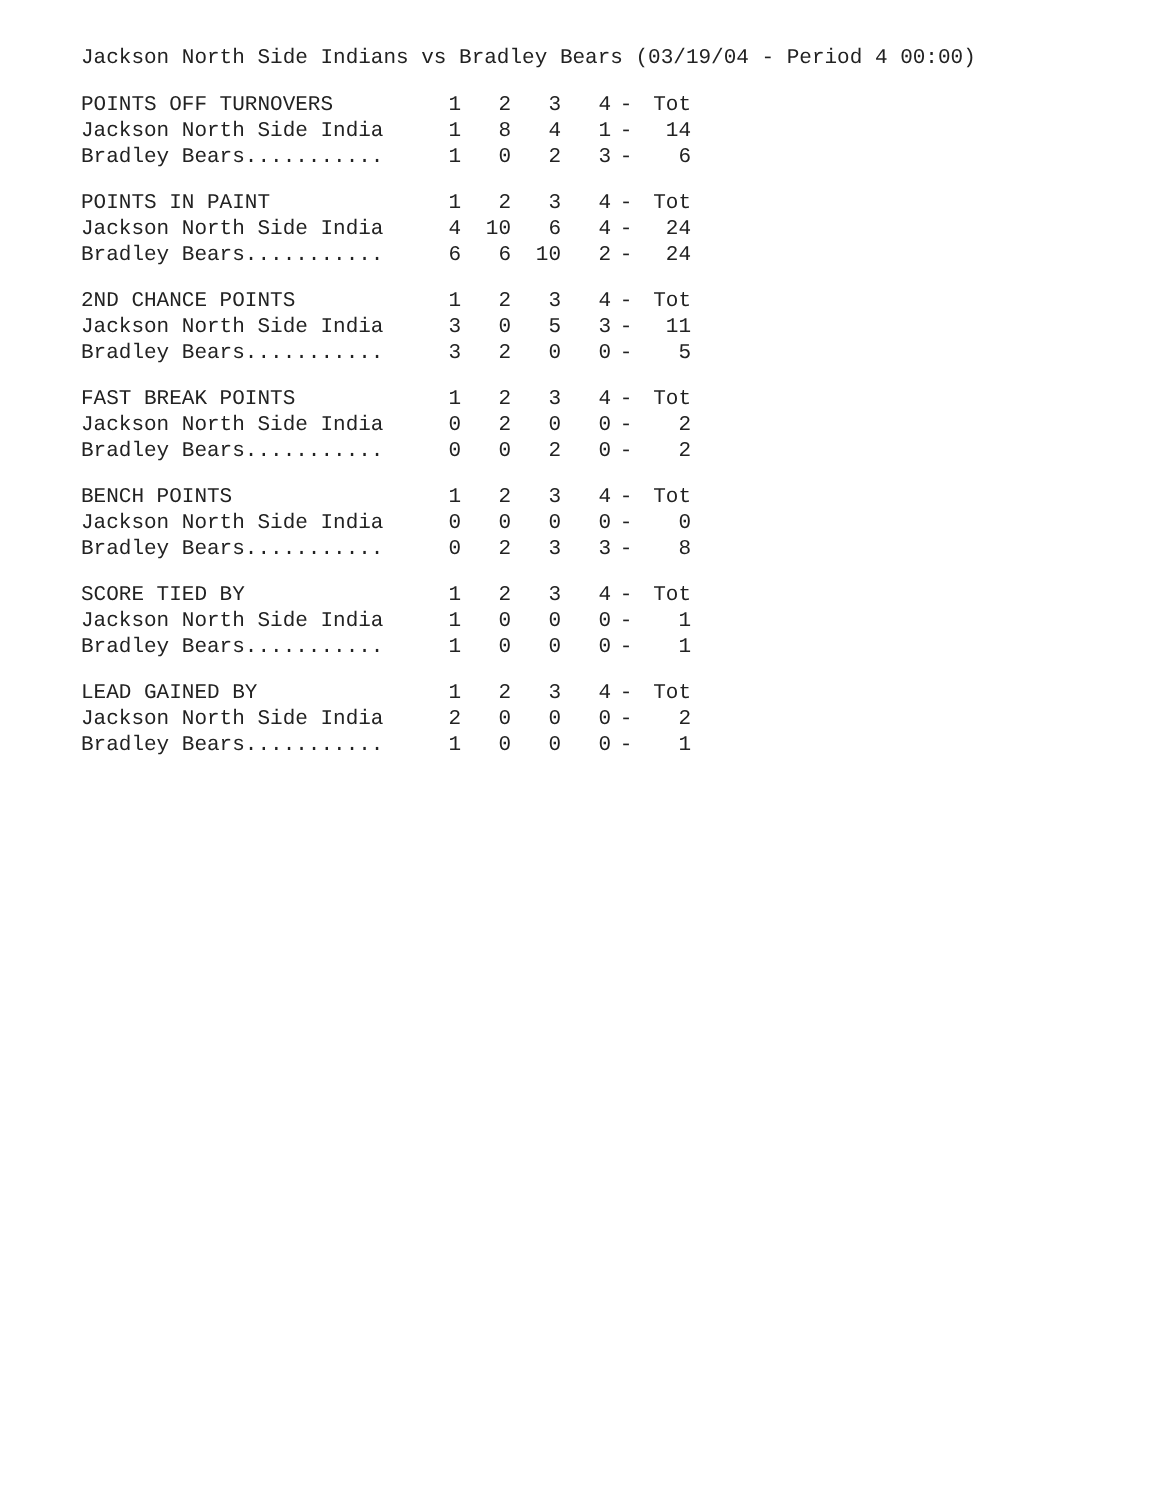Jackson North Side Indians vs Bradley Bears (03/19/04 - Period 4 00:00)
| POINTS OFF TURNOVERS | 1 | 2 | 3 | 4 | - | Tot |
| --- | --- | --- | --- | --- | --- | --- |
| Jackson North Side India | 1 | 8 | 4 | 1 | - | 14 |
| Bradley Bears........... | 1 | 0 | 2 | 3 | - | 6 |
| POINTS IN PAINT | 1 | 2 | 3 | 4 | - | Tot |
| --- | --- | --- | --- | --- | --- | --- |
| Jackson North Side India | 4 | 10 | 6 | 4 | - | 24 |
| Bradley Bears........... | 6 | 6 | 10 | 2 | - | 24 |
| 2ND CHANCE POINTS | 1 | 2 | 3 | 4 | - | Tot |
| --- | --- | --- | --- | --- | --- | --- |
| Jackson North Side India | 3 | 0 | 5 | 3 | - | 11 |
| Bradley Bears........... | 3 | 2 | 0 | 0 | - | 5 |
| FAST BREAK POINTS | 1 | 2 | 3 | 4 | - | Tot |
| --- | --- | --- | --- | --- | --- | --- |
| Jackson North Side India | 0 | 2 | 0 | 0 | - | 2 |
| Bradley Bears........... | 0 | 0 | 2 | 0 | - | 2 |
| BENCH POINTS | 1 | 2 | 3 | 4 | - | Tot |
| --- | --- | --- | --- | --- | --- | --- |
| Jackson North Side India | 0 | 0 | 0 | 0 | - | 0 |
| Bradley Bears........... | 0 | 2 | 3 | 3 | - | 8 |
| SCORE TIED BY | 1 | 2 | 3 | 4 | - | Tot |
| --- | --- | --- | --- | --- | --- | --- |
| Jackson North Side India | 1 | 0 | 0 | 0 | - | 1 |
| Bradley Bears........... | 1 | 0 | 0 | 0 | - | 1 |
| LEAD GAINED BY | 1 | 2 | 3 | 4 | - | Tot |
| --- | --- | --- | --- | --- | --- | --- |
| Jackson North Side India | 2 | 0 | 0 | 0 | - | 2 |
| Bradley Bears........... | 1 | 0 | 0 | 0 | - | 1 |